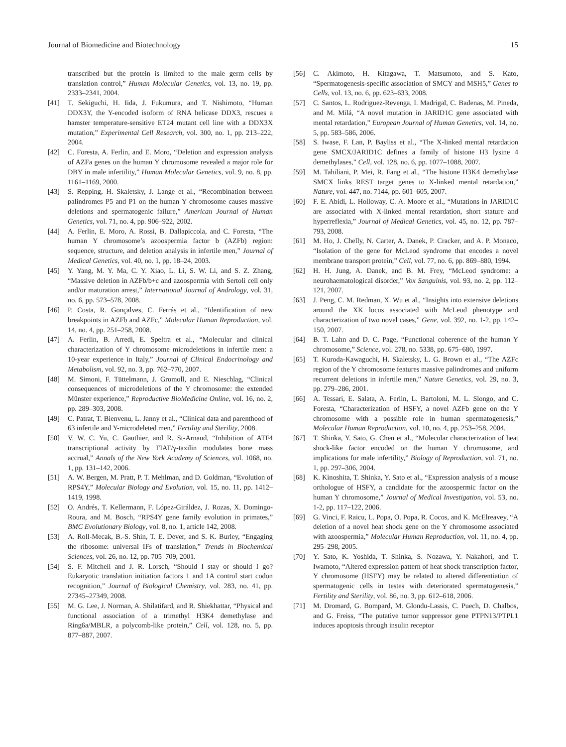Journal of Biomedicine and Biotechnology 15
transcribed but the protein is limited to the male germ cells by translation control,” Human Molecular Genetics, vol. 13, no. 19, pp. 2333–2341, 2004.
[41] T. Sekiguchi, H. Iida, J. Fukumura, and T. Nishimoto, “Human DDX3Y, the Y-encoded isoform of RNA helicase DDX3, rescues a hamster temperature-sensitive ET24 mutant cell line with a DDX3X mutation,” Experimental Cell Research, vol. 300, no. 1, pp. 213–222, 2004.
[42] C. Foresta, A. Ferlin, and E. Moro, “Deletion and expression analysis of AZFa genes on the human Y chromosome revealed a major role for DBY in male infertility,” Human Molecular Genetics, vol. 9, no. 8, pp. 1161–1169, 2000.
[43] S. Repping, H. Skaletsky, J. Lange et al., “Recombination between palindromes P5 and P1 on the human Y chromosome causes massive deletions and spermatogenic failure,” American Journal of Human Genetics, vol. 71, no. 4, pp. 906–922, 2002.
[44] A. Ferlin, E. Moro, A. Rossi, B. Dallapiccola, and C. Foresta, “The human Y chromosome’s azoospermia factor b (AZFb) region: sequence, structure, and deletion analysis in infertile men,” Journal of Medical Genetics, vol. 40, no. 1, pp. 18–24, 2003.
[45] Y. Yang, M. Y. Ma, C. Y. Xiao, L. Li, S. W. Li, and S. Z. Zhang, “Massive deletion in AZFb/b+c and azoospermia with Sertoli cell only and/or maturation arrest,” International Journal of Andrology, vol. 31, no. 6, pp. 573–578, 2008.
[46] P. Costa, R. Gonçalves, C. Ferrás et al., “Identification of new breakpoints in AZFb and AZFc,” Molecular Human Reproduction, vol. 14, no. 4, pp. 251–258, 2008.
[47] A. Ferlin, B. Arredi, E. Speltra et al., “Molecular and clinical characterization of Y chromosome microdeletions in infertile men: a 10-year experience in Italy,” Journal of Clinical Endocrinology and Metabolism, vol. 92, no. 3, pp. 762–770, 2007.
[48] M. Simoni, F. Tüttelmann, J. Gromoll, and E. Nieschlag, “Clinical consequences of microdeletions of the Y chromosome: the extended Münster experience,” Reproductive BioMedicine Online, vol. 16, no. 2, pp. 289–303, 2008.
[49] C. Patrat, T. Bienvenu, L. Janny et al., “Clinical data and parenthood of 63 infertile and Y-microdeleted men,” Fertility and Sterility, 2008.
[50] V. W. C. Yu, C. Gauthier, and R. St-Arnaud, “Inhibition of ATF4 transcriptional activity by FIAT/γ-taxilin modulates bone mass accrual,” Annals of the New York Academy of Sciences, vol. 1068, no. 1, pp. 131–142, 2006.
[51] A. W. Bergen, M. Pratt, P. T. Mehlman, and D. Goldman, “Evolution of RPS4Y,” Molecular Biology and Evolution, vol. 15, no. 11, pp. 1412–1419, 1998.
[52] O. Andrés, T. Kellermann, F. López-Giráldez, J. Rozas, X. Domingo-Roura, and M. Bosch, “RPS4Y gene family evolution in primates,” BMC Evolutionary Biology, vol. 8, no. 1, article 142, 2008.
[53] A. Roll-Mecak, B.-S. Shin, T. E. Dever, and S. K. Burley, “Engaging the ribosome: universal IFs of translation,” Trends in Biochemical Sciences, vol. 26, no. 12, pp. 705–709, 2001.
[54] S. F. Mitchell and J. R. Lorsch, “Should I stay or should I go? Eukaryotic translation initiation factors 1 and 1A control start codon recognition,” Journal of Biological Chemistry, vol. 283, no. 41, pp. 27345–27349, 2008.
[55] M. G. Lee, J. Norman, A. Shilatifard, and R. Shiekhattar, “Physical and functional association of a trimethyl H3K4 demethylase and Ring6a/MBLR, a polycomb-like protein,” Cell, vol. 128, no. 5, pp. 877–887, 2007.
[56] C. Akimoto, H. Kitagawa, T. Matsumoto, and S. Kato, “Spermatogenesis-specific association of SMCY and MSH5,” Genes to Cells, vol. 13, no. 6, pp. 623–633, 2008.
[57] C. Santos, L. Rodriguez-Revenga, I. Madrigal, C. Badenas, M. Pineda, and M. Milá, “A novel mutation in JARID1C gene associated with mental retardation,” European Journal of Human Genetics, vol. 14, no. 5, pp. 583–586, 2006.
[58] S. Iwase, F. Lan, P. Bayliss et al., “The X-linked mental retardation gene SMCX/JARID1C defines a family of histone H3 lysine 4 demethylases,” Cell, vol. 128, no. 6, pp. 1077–1088, 2007.
[59] M. Tahiliani, P. Mei, R. Fang et al., “The histone H3K4 demethylase SMCX links REST target genes to X-linked mental retardation,” Nature, vol. 447, no. 7144, pp. 601–605, 2007.
[60] F. E. Abidi, L. Holloway, C. A. Moore et al., “Mutations in JARID1C are associated with X-linked mental retardation, short stature and hyperreflexia,” Journal of Medical Genetics, vol. 45, no. 12, pp. 787–793, 2008.
[61] M. Ho, J. Chelly, N. Carter, A. Danek, P. Cracker, and A. P. Monaco, “Isolation of the gene for McLeod syndrome that encodes a novel membrane transport protein,” Cell, vol. 77, no. 6, pp. 869–880, 1994.
[62] H. H. Jung, A. Danek, and B. M. Frey, “McLeod syndrome: a neurohaematological disorder,” Vox Sanguinis, vol. 93, no. 2, pp. 112–121, 2007.
[63] J. Peng, C. M. Redman, X. Wu et al., “Insights into extensive deletions around the XK locus associated with McLeod phenotype and characterization of two novel cases,” Gene, vol. 392, no. 1-2, pp. 142–150, 2007.
[64] B. T. Lahn and D. C. Page, “Functional coherence of the human Y chromosome,” Science, vol. 278, no. 5338, pp. 675–680, 1997.
[65] T. Kuroda-Kawaguchi, H. Skaletsky, L. G. Brown et al., “The AZFc region of the Y chromosome features massive palindromes and uniform recurrent deletions in infertile men,” Nature Genetics, vol. 29, no. 3, pp. 279–286, 2001.
[66] A. Tessari, E. Salata, A. Ferlin, L. Bartoloni, M. L. Slongo, and C. Foresta, “Characterization of HSFY, a novel AZFb gene on the Y chromosome with a possible role in human spermatogenesis,” Molecular Human Reproduction, vol. 10, no. 4, pp. 253–258, 2004.
[67] T. Shinka, Y. Sato, G. Chen et al., “Molecular characterization of heat shock-like factor encoded on the human Y chromosome, and implications for male infertility,” Biology of Reproduction, vol. 71, no. 1, pp. 297–306, 2004.
[68] K. Kinoshita, T. Shinka, Y. Sato et al., “Expression analysis of a mouse orthologue of HSFY, a candidate for the azoospermic factor on the human Y chromosome,” Journal of Medical Investigation, vol. 53, no. 1-2, pp. 117–122, 2006.
[69] G. Vinci, F. Raicu, L. Popa, O. Popa, R. Cocos, and K. McElreavey, “A deletion of a novel heat shock gene on the Y chromosome associated with azoospermia,” Molecular Human Reproduction, vol. 11, no. 4, pp. 295–298, 2005.
[70] Y. Sato, K. Yoshida, T. Shinka, S. Nozawa, Y. Nakahori, and T. Iwamoto, “Altered expression pattern of heat shock transcription factor, Y chromosome (HSFY) may be related to altered differentiation of spermatogenic cells in testes with deteriorated spermatogenesis,” Fertility and Sterility, vol. 86, no. 3, pp. 612–618, 2006.
[71] M. Dromard, G. Bompard, M. Glondu-Lassis, C. Puech, D. Chalbos, and G. Freiss, “The putative tumor suppressor gene PTPN13/PTPL1 induces apoptosis through insulin receptor